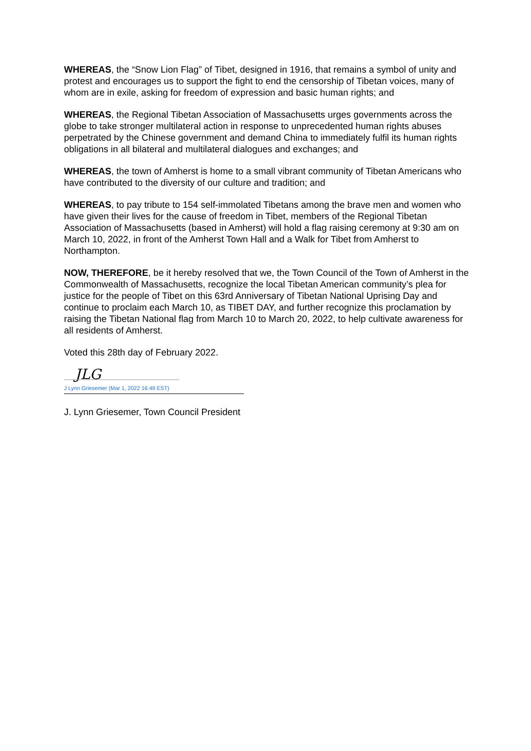WHEREAS, the “Snow Lion Flag” of Tibet, designed in 1916, that remains a symbol of unity and protest and encourages us to support the fight to end the censorship of Tibetan voices, many of whom are in exile, asking for freedom of expression and basic human rights; and
WHEREAS, the Regional Tibetan Association of Massachusetts urges governments across the globe to take stronger multilateral action in response to unprecedented human rights abuses perpetrated by the Chinese government and demand China to immediately fulfil its human rights obligations in all bilateral and multilateral dialogues and exchanges; and
WHEREAS, the town of Amherst is home to a small vibrant community of Tibetan Americans who have contributed to the diversity of our culture and tradition; and
WHEREAS, to pay tribute to 154 self-immolated Tibetans among the brave men and women who have given their lives for the cause of freedom in Tibet, members of the Regional Tibetan Association of Massachusetts (based in Amherst) will hold a flag raising ceremony at 9:30 am on March 10, 2022, in front of the Amherst Town Hall and a Walk for Tibet from Amherst to Northampton.
NOW, THEREFORE, be it hereby resolved that we, the Town Council of the Town of Amherst in the Commonwealth of Massachusetts, recognize the local Tibetan American community’s plea for justice for the people of Tibet on this 63rd Anniversary of Tibetan National Uprising Day and continue to proclaim each March 10, as TIBET DAY, and further recognize this proclamation by raising the Tibetan National flag from March 10 to March 20, 2022, to help cultivate awareness for all residents of Amherst.
Voted this 28th day of February 2022.
JLG
J Lynn Griesemer (Mar 1, 2022 16:49 EST)
J. Lynn Griesemer, Town Council President